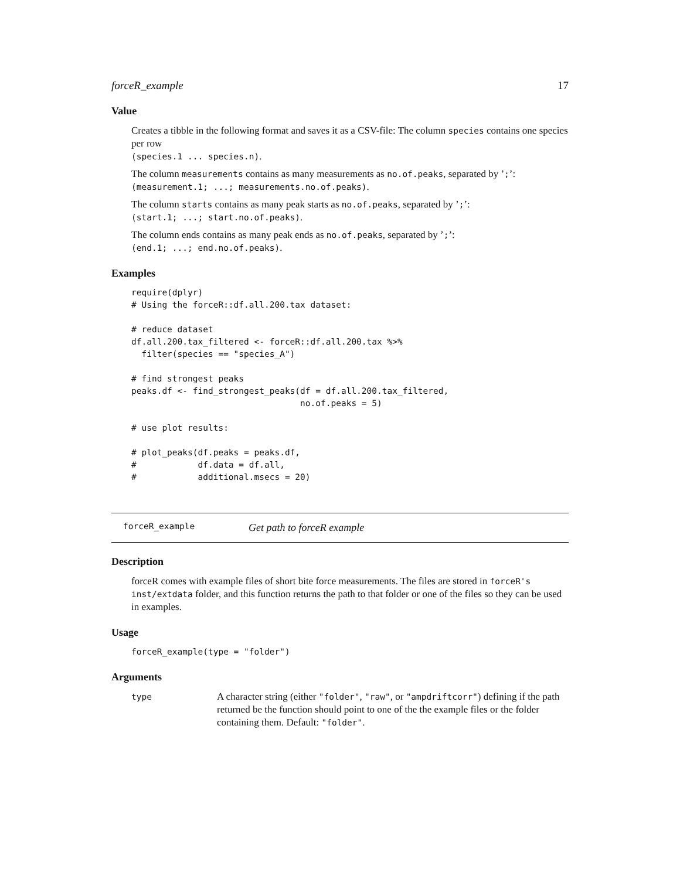forceR_example 17
Value
Creates a tibble in the following format and saves it as a CSV-file: The column species contains one species per row
(species.1 ... species.n).
The column measurements contains as many measurements as no.of.peaks, separated by ’;’:
(measurement.1; ...; measurements.no.of.peaks).
The column starts contains as many peak starts as no.of.peaks, separated by ’;’:
(start.1; ...; start.no.of.peaks).
The column ends contains as many peak ends as no.of.peaks, separated by ’;’:
(end.1; ...; end.no.of.peaks).
Examples
require(dplyr)
# Using the forceR::df.all.200.tax dataset:

# reduce dataset
df.all.200.tax_filtered <- forceR::df.all.200.tax %>%
  filter(species == "species_A")

# find strongest peaks
peaks.df <- find_strongest_peaks(df = df.all.200.tax_filtered,
                                 no.of.peaks = 5)

# use plot results:

# plot_peaks(df.peaks = peaks.df,
#            df.data = df.all,
#            additional.msecs = 20)
forceR_example Get path to forceR example
Description
forceR comes with example files of short bite force measurements. The files are stored in forceR's inst/extdata folder, and this function returns the path to that folder or one of the files so they can be used in examples.
Usage
forceR_example(type = "folder")
Arguments
type
A character string (either "folder", "raw", or "ampdriftcorr") defining if the path returned be the function should point to one of the the example files or the folder containing them. Default: "folder".